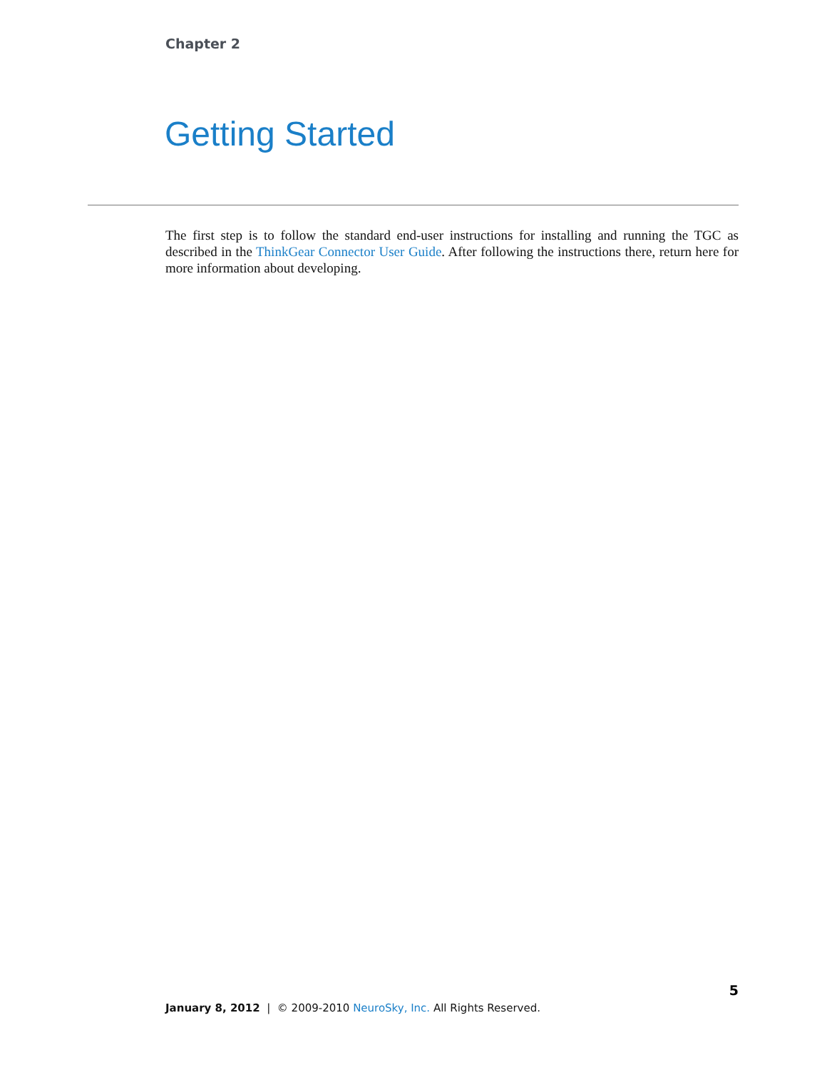Chapter 2
Getting Started
The first step is to follow the standard end-user instructions for installing and running the TGC as described in the ThinkGear Connector User Guide. After following the instructions there, return here for more information about developing.
5
January 8, 2012 | © 2009-2010 NeuroSky, Inc. All Rights Reserved.